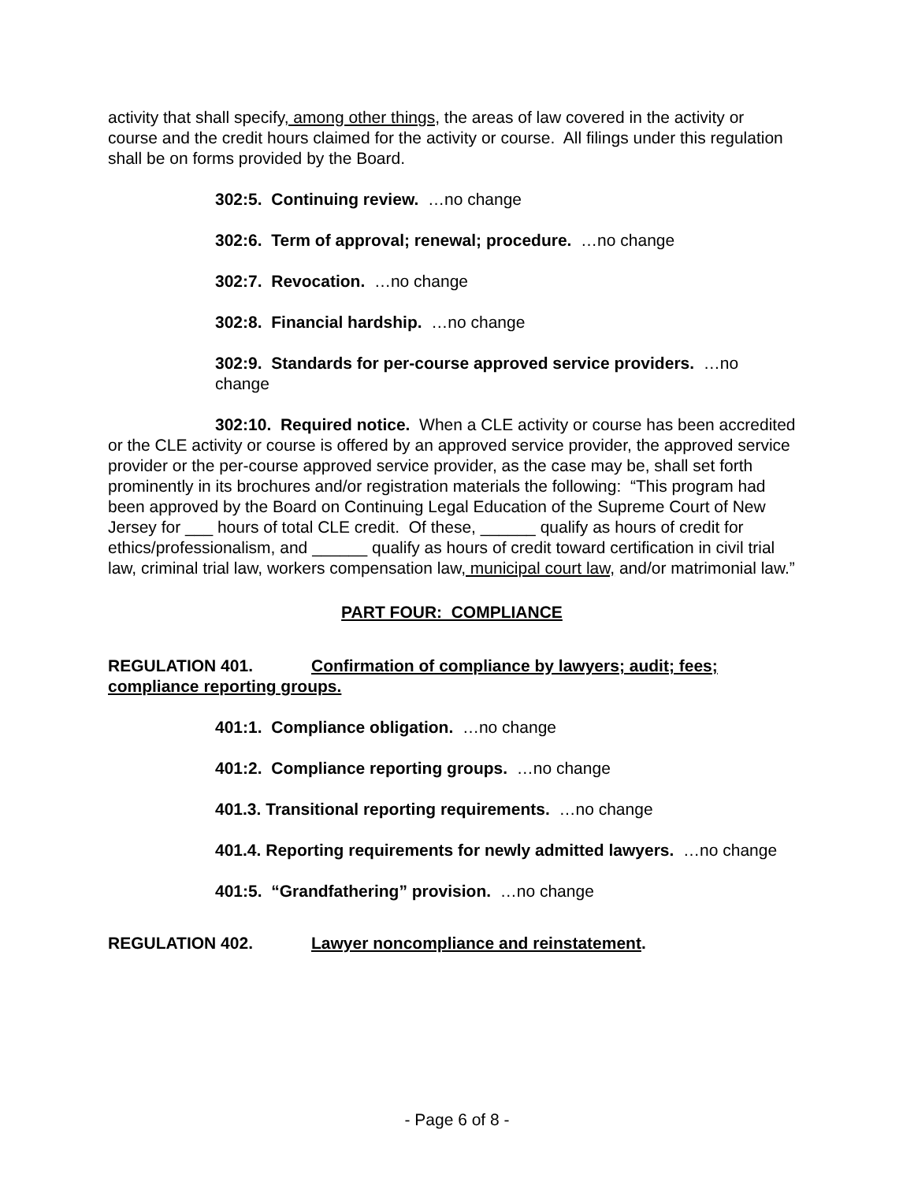activity that shall specify, among other things, the areas of law covered in the activity or course and the credit hours claimed for the activity or course. All filings under this regulation shall be on forms provided by the Board.
302:5. Continuing review. …no change
302:6. Term of approval; renewal; procedure. …no change
302:7. Revocation. …no change
302:8. Financial hardship. …no change
302:9. Standards for per-course approved service providers. …no change
302:10. Required notice. When a CLE activity or course has been accredited or the CLE activity or course is offered by an approved service provider, the approved service provider or the per-course approved service provider, as the case may be, shall set forth prominently in its brochures and/or registration materials the following: “This program had been approved by the Board on Continuing Legal Education of the Supreme Court of New Jersey for ___ hours of total CLE credit. Of these, ______ qualify as hours of credit for ethics/professionalism, and ______ qualify as hours of credit toward certification in civil trial law, criminal trial law, workers compensation law, municipal court law, and/or matrimonial law.”
PART FOUR: COMPLIANCE
REGULATION 401. Confirmation of compliance by lawyers; audit; fees; compliance reporting groups.
401:1. Compliance obligation. …no change
401:2. Compliance reporting groups. …no change
401.3. Transitional reporting requirements. …no change
401.4. Reporting requirements for newly admitted lawyers. …no change
401:5. “Grandfathering” provision. …no change
REGULATION 402. Lawyer noncompliance and reinstatement.
- Page 6 of 8 -